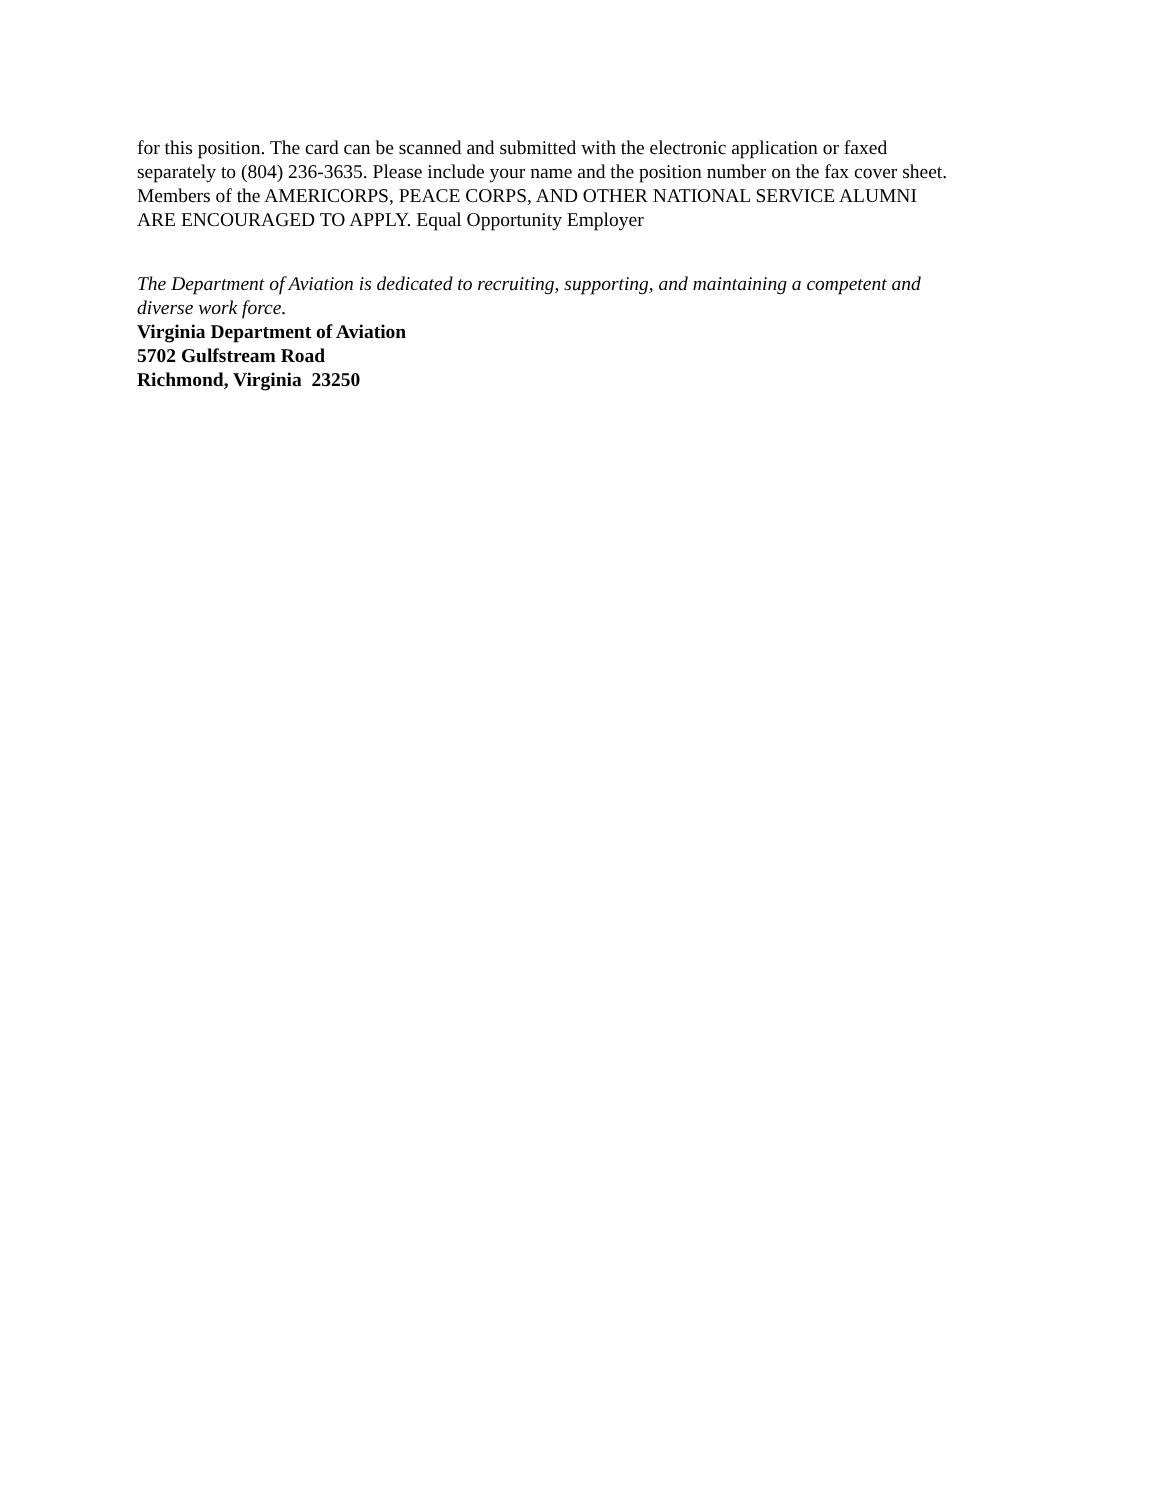for this position. The card can be scanned and submitted with the electronic application or faxed
separately to (804) 236-3635. Please include your name and the position number on the fax cover sheet.
Members of the AMERICORPS, PEACE CORPS, AND OTHER NATIONAL SERVICE ALUMNI
ARE ENCOURAGED TO APPLY. Equal Opportunity Employer
The Department of Aviation is dedicated to recruiting, supporting, and maintaining a competent and
diverse work force.
Virginia Department of Aviation
5702 Gulfstream Road
Richmond, Virginia 23250